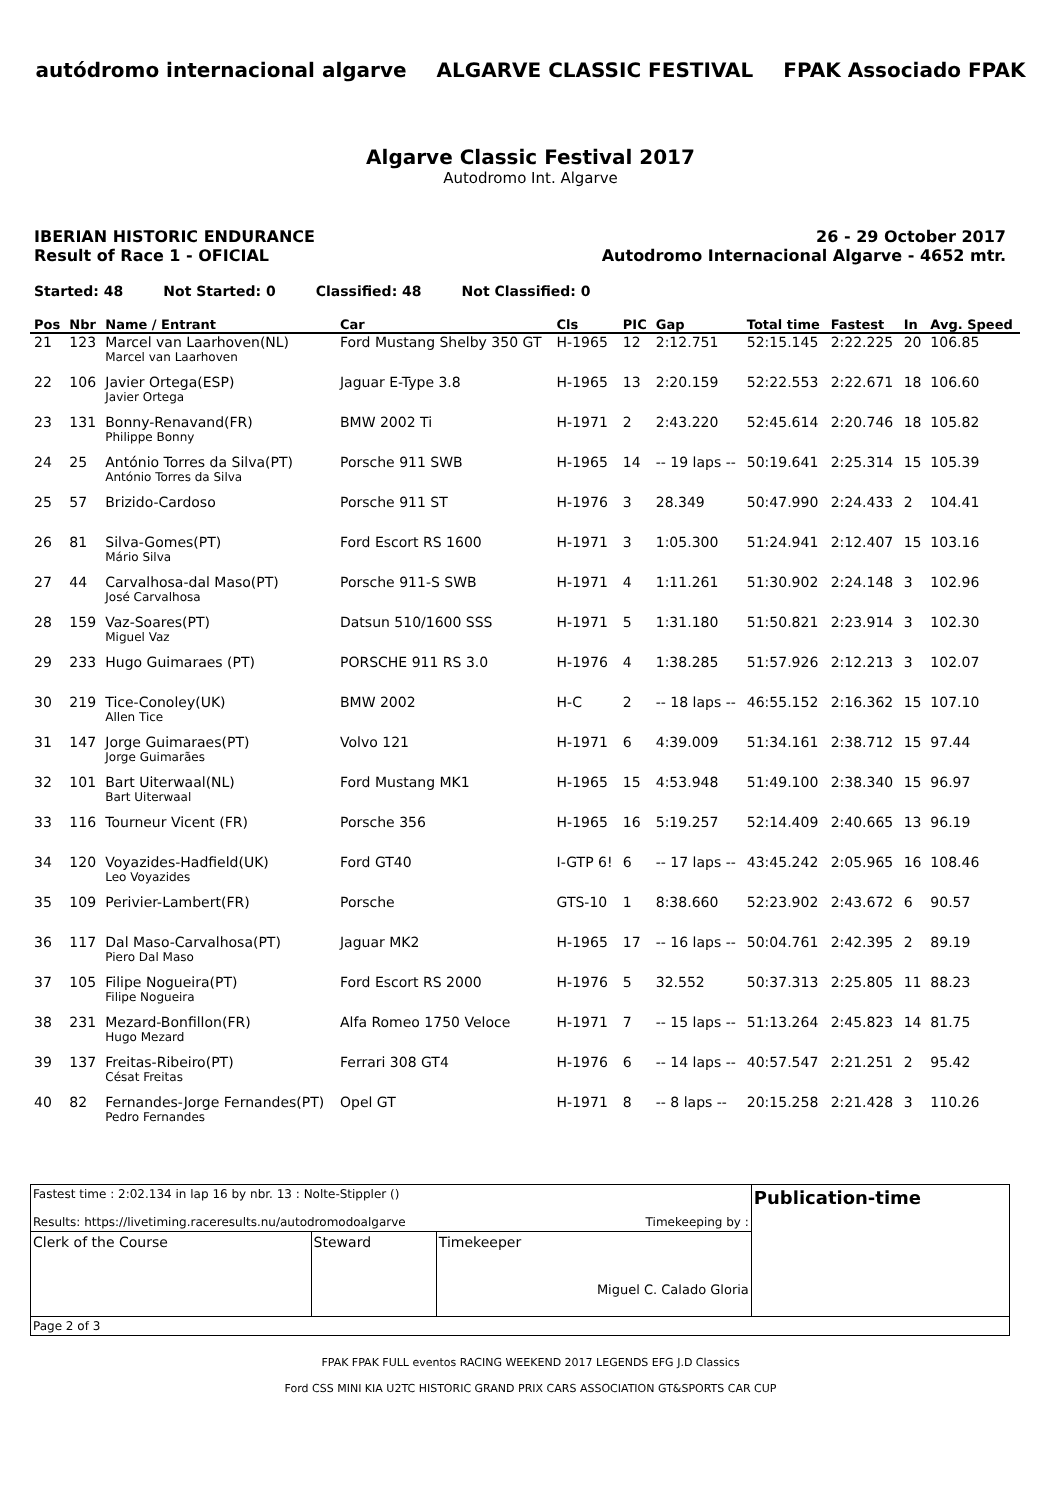autódromo internacional algarve ALGARVE CLASSIC FESTIVAL FPAK Associado FPAK
Algarve Classic Festival 2017
Autodromo Int. Algarve
IBERIAN HISTORIC ENDURANCE
Result of Race 1 - OFICIAL
26 - 29 October 2017
Autodromo Internacional Algarve - 4652 mtr.
Started: 48 Not Started: 0 Classified: 48 Not Classified: 0
| Pos | Nbr | Name / Entrant | Car | Cls | PIC | Gap | Total time | Fastest | In | Avg. Speed |
| --- | --- | --- | --- | --- | --- | --- | --- | --- | --- | --- |
| 21 | 123 | Marcel van Laarhoven(NL) Marcel van Laarhoven | Ford Mustang Shelby 350 GT | H-1965 | 12 | 2:12.751 | 52:15.145 | 2:22.225 | 20 | 106.85 |
| 22 | 106 | Javier Ortega(ESP) Javier Ortega | Jaguar E-Type 3.8 | H-1965 | 13 | 2:20.159 | 52:22.553 | 2:22.671 | 18 | 106.60 |
| 23 | 131 | Bonny-Renavand(FR) Philippe Bonny | BMW 2002 Ti | H-1971 | 2 | 2:43.220 | 52:45.614 | 2:20.746 | 18 | 105.82 |
| 24 | 25 | António Torres da Silva(PT) António Torres da Silva | Porsche 911 SWB | H-1965 | 14 | -- 19 laps -- | 50:19.641 | 2:25.314 | 15 | 105.39 |
| 25 | 57 | Brizido-Cardoso | Porsche 911 ST | H-1976 | 3 | 28.349 | 50:47.990 | 2:24.433 | 2 | 104.41 |
| 26 | 81 | Silva-Gomes(PT) Mário Silva | Ford Escort RS 1600 | H-1971 | 3 | 1:05.300 | 51:24.941 | 2:12.407 | 15 | 103.16 |
| 27 | 44 | Carvalhosa-dal Maso(PT) José Carvalhosa | Porsche 911-S SWB | H-1971 | 4 | 1:11.261 | 51:30.902 | 2:24.148 | 3 | 102.96 |
| 28 | 159 | Vaz-Soares(PT) Miguel Vaz | Datsun 510/1600 SSS | H-1971 | 5 | 1:31.180 | 51:50.821 | 2:23.914 | 3 | 102.30 |
| 29 | 233 | Hugo Guimaraes (PT) | PORSCHE 911 RS 3.0 | H-1976 | 4 | 1:38.285 | 51:57.926 | 2:12.213 | 3 | 102.07 |
| 30 | 219 | Tice-Conoley(UK) Allen Tice | BMW 2002 | H-C | 2 | -- 18 laps -- | 46:55.152 | 2:16.362 | 15 | 107.10 |
| 31 | 147 | Jorge Guimaraes(PT) Jorge Guimarães | Volvo 121 | H-1971 | 6 | 4:39.009 | 51:34.161 | 2:38.712 | 15 | 97.44 |
| 32 | 101 | Bart Uiterwaal(NL) Bart Uiterwaal | Ford Mustang MK1 | H-1965 | 15 | 4:53.948 | 51:49.100 | 2:38.340 | 15 | 96.97 |
| 33 | 116 | Tourneur Vicent (FR) | Porsche 356 | H-1965 | 16 | 5:19.257 | 52:14.409 | 2:40.665 | 13 | 96.19 |
| 34 | 120 | Voyazides-Hadfield(UK) Leo Voyazides | Ford GT40 | I-GTP 6! | 6 | -- 17 laps -- | 43:45.242 | 2:05.965 | 16 | 108.46 |
| 35 | 109 | Perivier-Lambert(FR) | Porsche | GTS-10 | 1 | 8:38.660 | 52:23.902 | 2:43.672 | 6 | 90.57 |
| 36 | 117 | Dal Maso-Carvalhosa(PT) Piero Dal Maso | Jaguar MK2 | H-1965 | 17 | -- 16 laps -- | 50:04.761 | 2:42.395 | 2 | 89.19 |
| 37 | 105 | Filipe Nogueira(PT) Filipe Nogueira | Ford Escort RS 2000 | H-1976 | 5 | 32.552 | 50:37.313 | 2:25.805 | 11 | 88.23 |
| 38 | 231 | Mezard-Bonfillon(FR) Hugo Mezard | Alfa Romeo 1750 Veloce | H-1971 | 7 | -- 15 laps -- | 51:13.264 | 2:45.823 | 14 | 81.75 |
| 39 | 137 | Freitas-Ribeiro(PT) Césat Freitas | Ferrari 308 GT4 | H-1976 | 6 | -- 14 laps -- | 40:57.547 | 2:21.251 | 2 | 95.42 |
| 40 | 82 | Fernandes-Jorge Fernandes(PT) Pedro Fernandes | Opel GT | H-1971 | 8 | -- 8 laps -- | 20:15.258 | 2:21.428 | 3 | 110.26 |
| Fastest time : 2:02.134 in lap 16 by nbr. 13 : Nolte-Stippler () Results: https://livetiming.raceresults.nu/autodromodoalgarve Timekeeping by : | | | Publication-time |
| Clerk of the Course | Steward | Timekeeper Miguel C. Calado Gloria | |
| Page 2 of 3 | | | |
FPAK FPAK FULL eventos RACING WEEKEND 2017 LEGENDS EFG J.D Classics
Ford CSS MINI KIA U2TC HISTORIC GRAND PRIX CARS ASSOCIATION GT&SPORTS CAR CUP